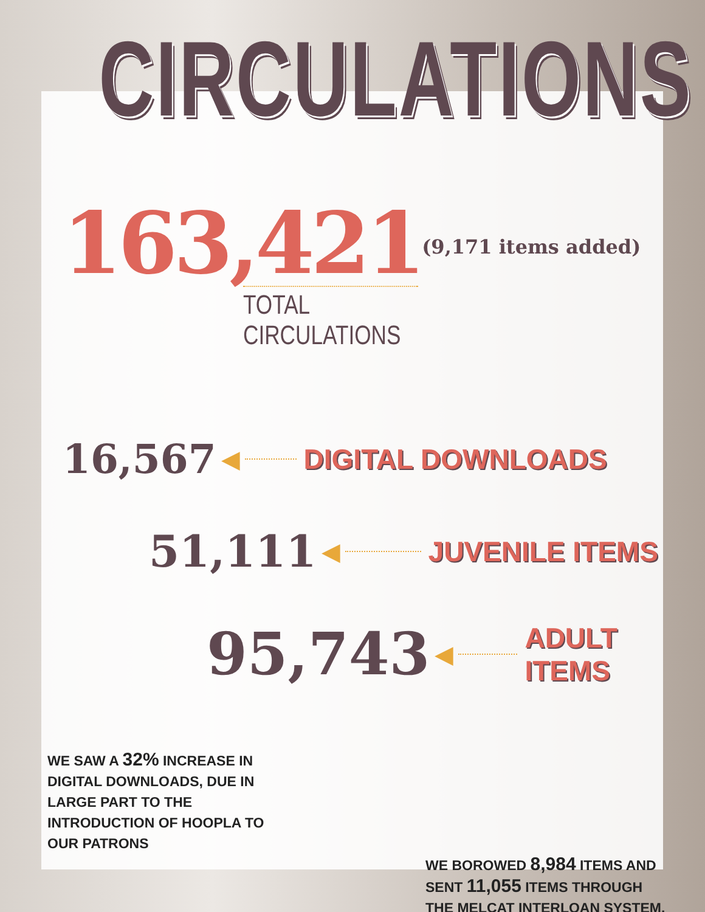CIRCULATIONS
163,421 (9,171 items added)
TOTAL CIRCULATIONS
16,567 ◀ DIGITAL DOWNLOADS
51,111 ◀ JUVENILE ITEMS
95,743 ◀ ADULT ITEMS
WE SAW A 32% INCREASE IN DIGITAL DOWNLOADS, DUE IN LARGE PART TO THE INTRODUCTION OF HOOPLA TO OUR PATRONS
WE BOROWED 8,984 ITEMS AND SENT 11,055 ITEMS THROUGH THE MELCAT INTERLOAN SYSTEM.